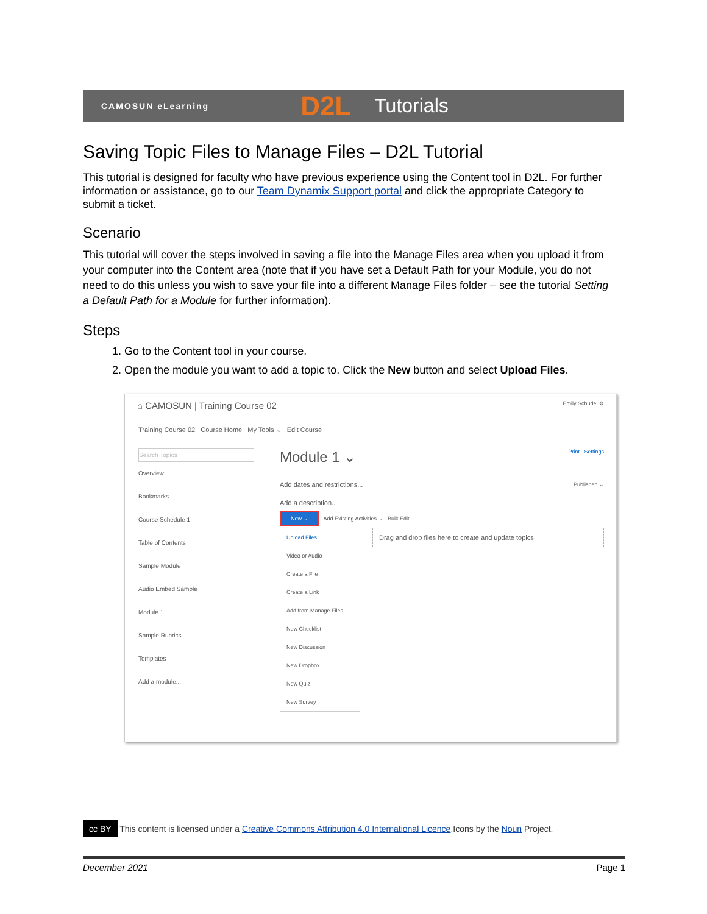CAMOSUN eLearning D2L Tutorials
Saving Topic Files to Manage Files – D2L Tutorial
This tutorial is designed for faculty who have previous experience using the Content tool in D2L. For further information or assistance, go to our Team Dynamix Support portal and click the appropriate Category to submit a ticket.
Scenario
This tutorial will cover the steps involved in saving a file into the Manage Files area when you upload it from your computer into the Content area (note that if you have set a Default Path for your Module, you do not need to do this unless you wish to save your file into a different Manage Files folder – see the tutorial Setting a Default Path for a Module for further information).
Steps
1. Go to the Content tool in your course.
2. Open the module you want to add a topic to. Click the New button and select Upload Files.
⌂ CAMOSUN | Training Course 02 Emily Schudel ⚙
Training Course 02 Course Home My Tools ⌄ Edit Course
Search Topics
Overview
Bookmarks
Course Schedule 1
Table of Contents
Sample Module
Audio Embed Sample
Module 1
Sample Rubrics
Templates
Add a module...
Module 1 ⌄ Print Settings
Add dates and restrictions... Published ⌄
Add a description...
New ⌄ Add Existing Activities ⌄ Bulk Edit
Upload Files
Video or Audio
Create a File
Create a Link
Add from Manage Files
New Checklist
New Discussion
New Dropbox
New Quiz
New Survey
Drag and drop files here to create and update topics
cc BY This content is licensed under a Creative Commons Attribution 4.0 International Licence.Icons by the Noun Project.
December 2021 Page 1